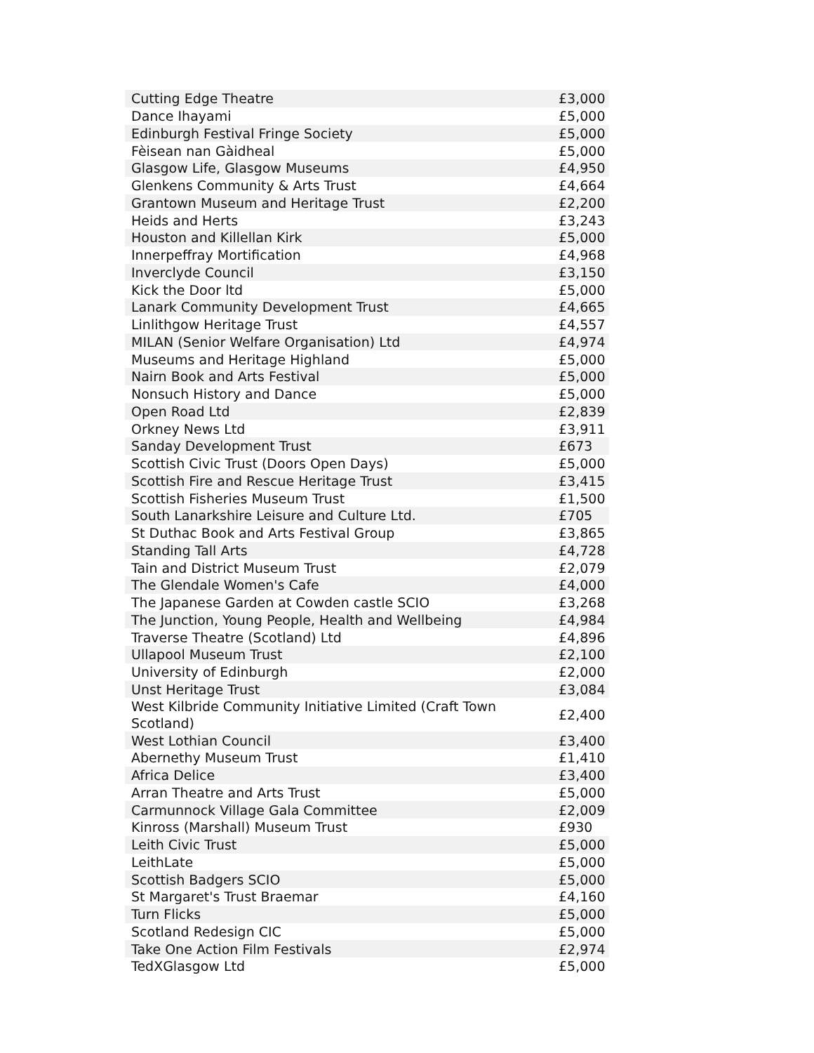| Cutting Edge Theatre | £3,000 |
| Dance Ihayami | £5,000 |
| Edinburgh Festival Fringe Society | £5,000 |
| Fèisean nan Gàidheal | £5,000 |
| Glasgow Life, Glasgow Museums | £4,950 |
| Glenkens Community & Arts Trust | £4,664 |
| Grantown Museum and Heritage Trust | £2,200 |
| Heids and Herts | £3,243 |
| Houston and Killellan Kirk | £5,000 |
| Innerpeffray Mortification | £4,968 |
| Inverclyde Council | £3,150 |
| Kick the Door ltd | £5,000 |
| Lanark Community Development Trust | £4,665 |
| Linlithgow Heritage Trust | £4,557 |
| MILAN (Senior Welfare Organisation) Ltd | £4,974 |
| Museums and Heritage Highland | £5,000 |
| Nairn Book and Arts Festival | £5,000 |
| Nonsuch History and Dance | £5,000 |
| Open Road Ltd | £2,839 |
| Orkney News Ltd | £3,911 |
| Sanday Development Trust | £673 |
| Scottish Civic Trust (Doors Open Days) | £5,000 |
| Scottish Fire and Rescue Heritage Trust | £3,415 |
| Scottish Fisheries Museum Trust | £1,500 |
| South Lanarkshire Leisure and Culture Ltd. | £705 |
| St Duthac Book and Arts Festival Group | £3,865 |
| Standing Tall Arts | £4,728 |
| Tain and District Museum Trust | £2,079 |
| The Glendale Women's Cafe | £4,000 |
| The Japanese Garden at Cowden castle SCIO | £3,268 |
| The Junction, Young People, Health and Wellbeing | £4,984 |
| Traverse Theatre (Scotland) Ltd | £4,896 |
| Ullapool Museum Trust | £2,100 |
| University of Edinburgh | £2,000 |
| Unst Heritage Trust | £3,084 |
| West Kilbride Community Initiative Limited (Craft Town Scotland) | £2,400 |
| West Lothian Council | £3,400 |
| Abernethy Museum Trust | £1,410 |
| Africa Delice | £3,400 |
| Arran Theatre and Arts Trust | £5,000 |
| Carmunnock Village Gala Committee | £2,009 |
| Kinross (Marshall) Museum Trust | £930 |
| Leith Civic Trust | £5,000 |
| LeithLate | £5,000 |
| Scottish Badgers SCIO | £5,000 |
| St Margaret's Trust Braemar | £4,160 |
| Turn Flicks | £5,000 |
| Scotland Redesign CIC | £5,000 |
| Take One Action Film Festivals | £2,974 |
| TedXGlasgow Ltd | £5,000 |